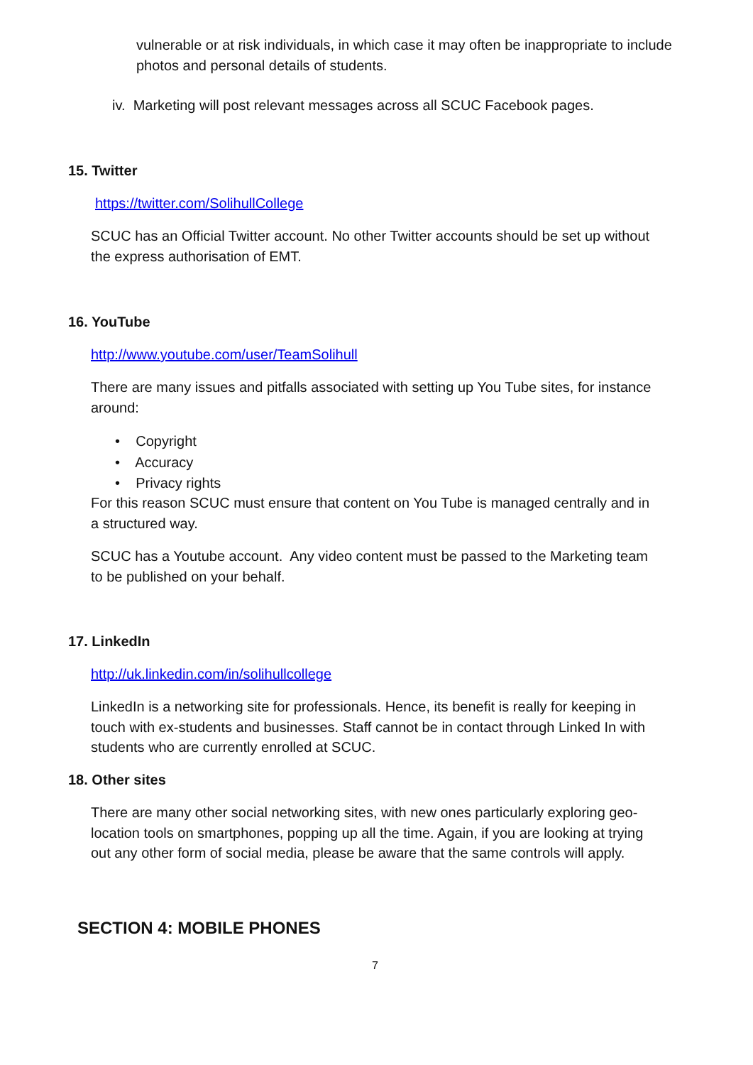vulnerable or at risk individuals, in which case it may often be inappropriate to include photos and personal details of students.
iv. Marketing will post relevant messages across all SCUC Facebook pages.
15. Twitter
https://twitter.com/SolihullCollege
SCUC has an Official Twitter account. No other Twitter accounts should be set up without the express authorisation of EMT.
16. YouTube
http://www.youtube.com/user/TeamSolihull
There are many issues and pitfalls associated with setting up You Tube sites, for instance around:
• Copyright
• Accuracy
• Privacy rights
For this reason SCUC must ensure that content on You Tube is managed centrally and in a structured way.
SCUC has a Youtube account. Any video content must be passed to the Marketing team to be published on your behalf.
17. LinkedIn
http://uk.linkedin.com/in/solihullcollege
LinkedIn is a networking site for professionals. Hence, its benefit is really for keeping in touch with ex-students and businesses. Staff cannot be in contact through Linked In with students who are currently enrolled at SCUC.
18. Other sites
There are many other social networking sites, with new ones particularly exploring geo-location tools on smartphones, popping up all the time. Again, if you are looking at trying out any other form of social media, please be aware that the same controls will apply.
SECTION 4: MOBILE PHONES
7